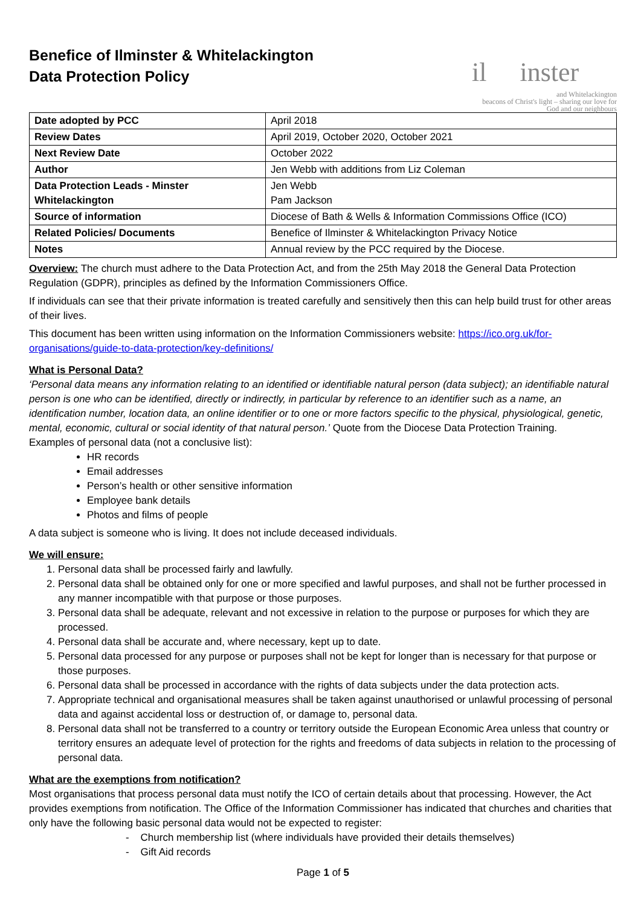Benefice of Ilminster & Whitelackington
Data Protection Policy
il inster
and Whitelackington
beacons of Christ's light – sharing our love for God and our neighbours
| Date adopted by PCC | April 2018 |
| Review Dates | April 2019, October 2020, October 2021 |
| Next Review Date | October 2022 |
| Author | Jen Webb with additions from Liz Coleman |
| Data Protection Leads - Minster Whitelackington | Jen Webb Pam Jackson |
| Source of information | Diocese of Bath & Wells & Information Commissions Office (ICO) |
| Related Policies/ Documents | Benefice of Ilminster & Whitelackington Privacy Notice |
| Notes | Annual review by the PCC required by the Diocese. |
Overview: The church must adhere to the Data Protection Act, and from the 25th May 2018 the General Data Protection Regulation (GDPR), principles as defined by the Information Commissioners Office.
If individuals can see that their private information is treated carefully and sensitively then this can help build trust for other areas of their lives.
This document has been written using information on the Information Commissioners website: https://ico.org.uk/for-organisations/guide-to-data-protection/key-definitions/
What is Personal Data?
‘Personal data means any information relating to an identified or identifiable natural person (data subject); an identifiable natural person is one who can be identified, directly or indirectly, in particular by reference to an identifier such as a name, an identification number, location data, an online identifier or to one or more factors specific to the physical, physiological, genetic, mental, economic, cultural or social identity of that natural person.’ Quote from the Diocese Data Protection Training.
Examples of personal data (not a conclusive list):
HR records
Email addresses
Person’s health or other sensitive information
Employee bank details
Photos and films of people
A data subject is someone who is living. It does not include deceased individuals.
We will ensure:
1. Personal data shall be processed fairly and lawfully.
2. Personal data shall be obtained only for one or more specified and lawful purposes, and shall not be further processed in any manner incompatible with that purpose or those purposes.
3. Personal data shall be adequate, relevant and not excessive in relation to the purpose or purposes for which they are processed.
4. Personal data shall be accurate and, where necessary, kept up to date.
5. Personal data processed for any purpose or purposes shall not be kept for longer than is necessary for that purpose or those purposes.
6. Personal data shall be processed in accordance with the rights of data subjects under the data protection acts.
7. Appropriate technical and organisational measures shall be taken against unauthorised or unlawful processing of personal data and against accidental loss or destruction of, or damage to, personal data.
8. Personal data shall not be transferred to a country or territory outside the European Economic Area unless that country or territory ensures an adequate level of protection for the rights and freedoms of data subjects in relation to the processing of personal data.
What are the exemptions from notification?
Most organisations that process personal data must notify the ICO of certain details about that processing. However, the Act provides exemptions from notification. The Office of the Information Commissioner has indicated that churches and charities that only have the following basic personal data would not be expected to register:
- Church membership list (where individuals have provided their details themselves)
- Gift Aid records
Page 1 of 5